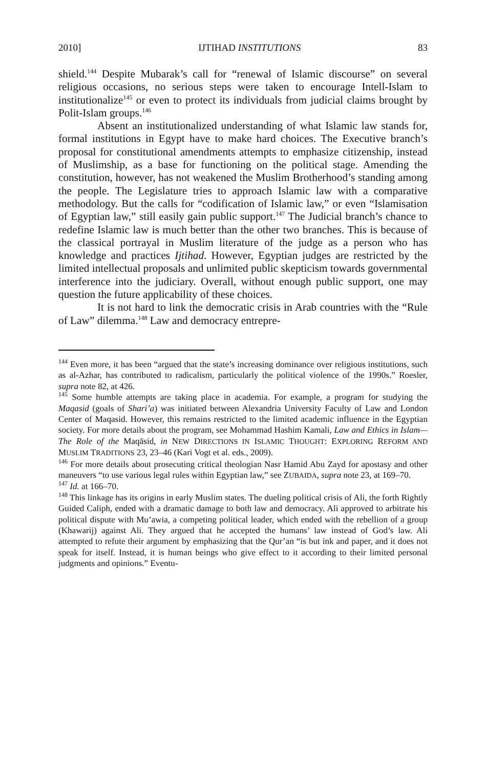2010] IJTIHAD INSTITUTIONS 83
shield.<sup>144</sup> Despite Mubarak’s call for “renewal of Islamic discourse” on several religious occasions, no serious steps were taken to encourage Intell-Islam to institutionalize<sup>145</sup> or even to protect its individuals from judicial claims brought by Polit-Islam groups.<sup>146</sup>
Absent an institutionalized understanding of what Islamic law stands for, formal institutions in Egypt have to make hard choices. The Executive branch’s proposal for constitutional amendments attempts to emphasize citizenship, instead of Muslimship, as a base for functioning on the political stage. Amending the constitution, however, has not weakened the Muslim Brotherhood’s standing among the people. The Legislature tries to approach Islamic law with a comparative methodology. But the calls for “codification of Islamic law,” or even “Islamisation of Egyptian law,” still easily gain public support.<sup>147</sup> The Judicial branch’s chance to redefine Islamic law is much better than the other two branches. This is because of the classical portrayal in Muslim literature of the judge as a person who has knowledge and practices Ijtihad. However, Egyptian judges are restricted by the limited intellectual proposals and unlimited public skepticism towards governmental interference into the judiciary. Overall, without enough public support, one may question the future applicability of these choices.
It is not hard to link the democratic crisis in Arab countries with the “Rule of Law” dilemma.<sup>148</sup> Law and democracy entrepre-
<sup>144</sup> Even more, it has been “argued that the state’s increasing dominance over religious institutions, such as al-Azhar, has contributed to radicalism, particularly the political violence of the 1990s.” Roesler, supra note 82, at 426.
<sup>145</sup> Some humble attempts are taking place in academia. For example, a program for studying the Maqasid (goals of Shari’a) was initiated between Alexandria University Faculty of Law and London Center of Maqasid. However, this remains restricted to the limited academic influence in the Egyptian society. For more details about the program, see Mohammad Hashim Kamali, Law and Ethics in Islam—The Role of the Maqāsid, in NEW DIRECTIONS IN ISLAMIC THOUGHT: EXPLORING REFORM AND MUSLIM TRADITIONS 23, 23–46 (Kari Vogt et al. eds., 2009).
<sup>146</sup> For more details about prosecuting critical theologian Nasr Hamid Abu Zayd for apostasy and other maneuvers “to use various legal rules within Egyptian law,” see ZUBAIDA, supra note 23, at 169–70.
<sup>147</sup> Id. at 166–70.
<sup>148</sup> This linkage has its origins in early Muslim states. The dueling political crisis of Ali, the forth Rightly Guided Caliph, ended with a dramatic damage to both law and democracy. Ali approved to arbitrate his political dispute with Mu’awia, a competing political leader, which ended with the rebellion of a group (Khawarij) against Ali. They argued that he accepted the humans’ law instead of God’s law. Ali attempted to refute their argument by emphasizing that the Qur’an “is but ink and paper, and it does not speak for itself. Instead, it is human beings who give effect to it according to their limited personal judgments and opinions.” Eventu-